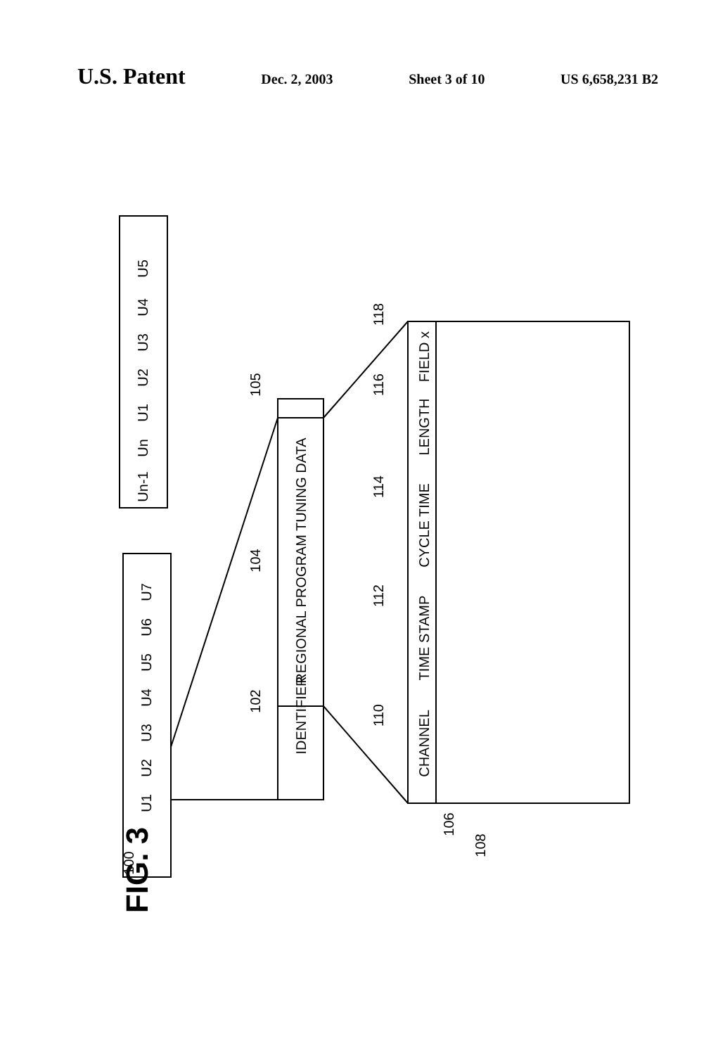U.S. Patent Dec. 2, 2003 Sheet 3 of 10 US 6,658,231 B2
IDENTIFIER
REGIONAL PROGRAM TUNING DATA
CHANNEL
TIME STAMP
CYCLE TIME
LENGTH
FIELD x
FIG. 3
100
102
104
105
110
112
114
116
118
106
108
U5
U4
U3
U2
U1
Un
Un-1
U7
U6
U5
U4
U3
U2
U1